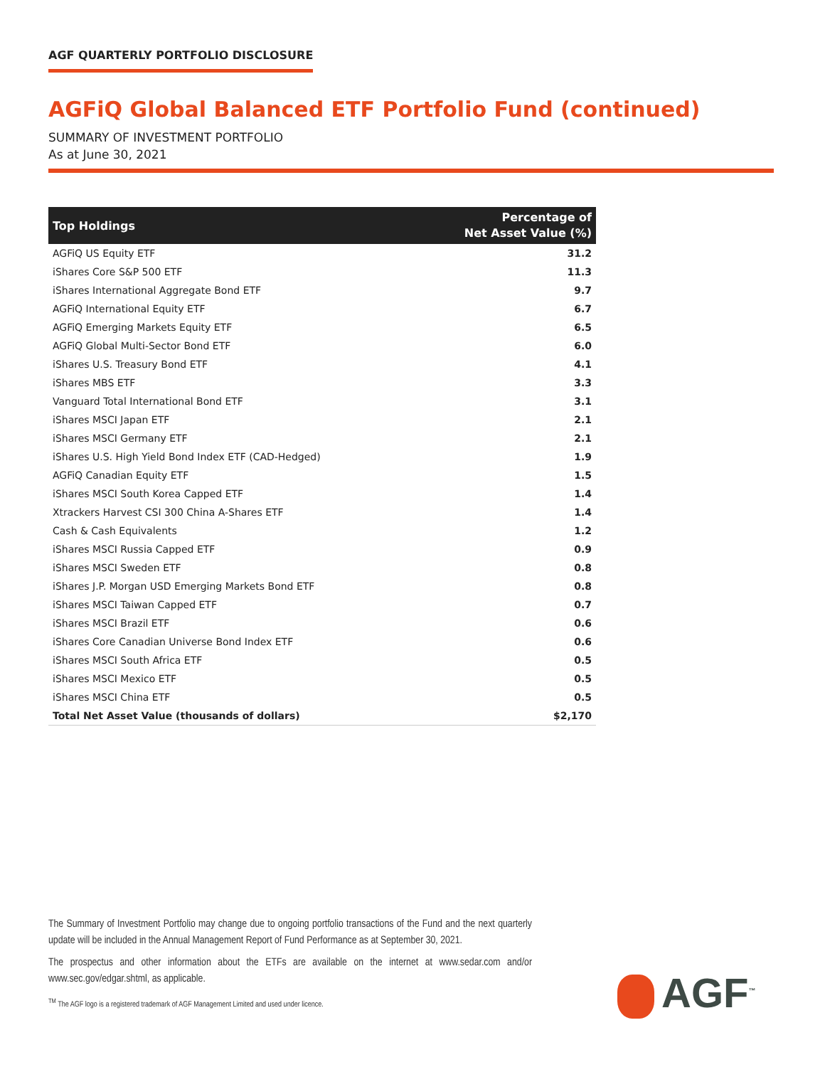AGF QUARTERLY PORTFOLIO DISCLOSURE
AGFiQ Global Balanced ETF Portfolio Fund (continued)
SUMMARY OF INVESTMENT PORTFOLIO
As at June 30, 2021
| Top Holdings | Percentage of Net Asset Value (%) |
| --- | --- |
| AGFiQ US Equity ETF | 31.2 |
| iShares Core S&P 500 ETF | 11.3 |
| iShares International Aggregate Bond ETF | 9.7 |
| AGFiQ International Equity ETF | 6.7 |
| AGFiQ Emerging Markets Equity ETF | 6.5 |
| AGFiQ Global Multi-Sector Bond ETF | 6.0 |
| iShares U.S. Treasury Bond ETF | 4.1 |
| iShares MBS ETF | 3.3 |
| Vanguard Total International Bond ETF | 3.1 |
| iShares MSCI Japan ETF | 2.1 |
| iShares MSCI Germany ETF | 2.1 |
| iShares U.S. High Yield Bond Index ETF (CAD-Hedged) | 1.9 |
| AGFiQ Canadian Equity ETF | 1.5 |
| iShares MSCI South Korea Capped ETF | 1.4 |
| Xtrackers Harvest CSI 300 China A-Shares ETF | 1.4 |
| Cash & Cash Equivalents | 1.2 |
| iShares MSCI Russia Capped ETF | 0.9 |
| iShares MSCI Sweden ETF | 0.8 |
| iShares J.P. Morgan USD Emerging Markets Bond ETF | 0.8 |
| iShares MSCI Taiwan Capped ETF | 0.7 |
| iShares MSCI Brazil ETF | 0.6 |
| iShares Core Canadian Universe Bond Index ETF | 0.6 |
| iShares MSCI South Africa ETF | 0.5 |
| iShares MSCI Mexico ETF | 0.5 |
| iShares MSCI China ETF | 0.5 |
| Total Net Asset Value (thousands of dollars) | $2,170 |
The Summary of Investment Portfolio may change due to ongoing portfolio transactions of the Fund and the next quarterly update will be included in the Annual Management Report of Fund Performance as at September 30, 2021.
The prospectus and other information about the ETFs are available on the internet at www.sedar.com and/or www.sec.gov/edgar.shtml, as applicable.
<sup>TM</sup> The AGF logo is a registered trademark of AGF Management Limited and used under licence.
AGF<sup>™</sup>